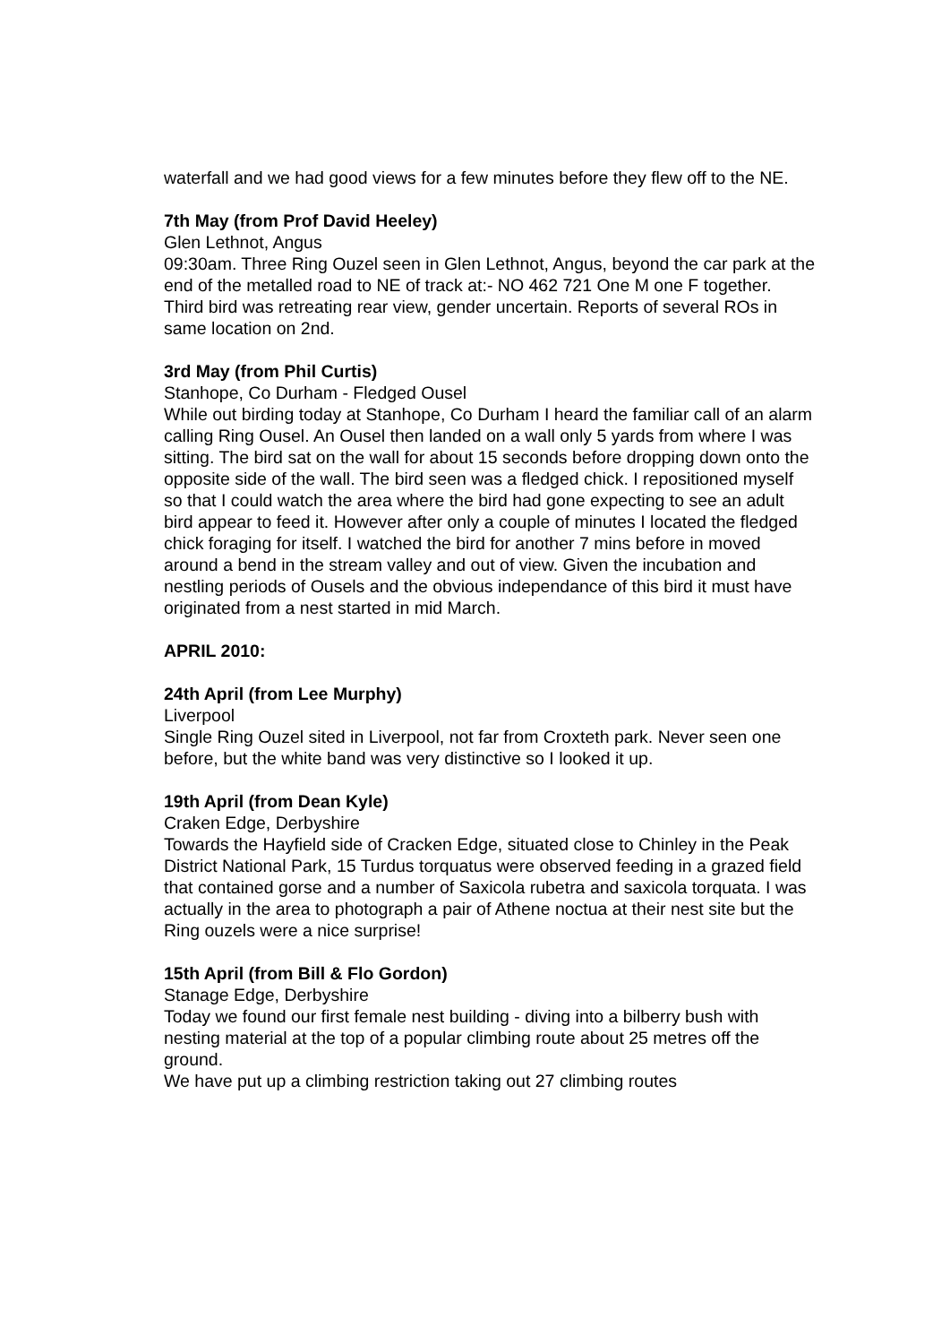waterfall and we had good views for a few minutes before they flew off to the NE.
7th May (from Prof David Heeley)
Glen Lethnot, Angus
09:30am. Three Ring Ouzel seen in Glen Lethnot, Angus, beyond the car park at the end of the metalled road to NE of track at:- NO 462 721 One M one F together. Third bird was retreating rear view, gender uncertain. Reports of several ROs in same location on 2nd.
3rd May (from Phil Curtis)
Stanhope, Co Durham - Fledged Ousel
While out birding today at Stanhope, Co Durham I heard the familiar call of an alarm calling Ring Ousel. An Ousel then landed on a wall only 5 yards from where I was sitting. The bird sat on the wall for about 15 seconds before dropping down onto the opposite side of the wall. The bird seen was a fledged chick. I repositioned myself so that I could watch the area where the bird had gone expecting to see an adult bird appear to feed it. However after only a couple of minutes I located the fledged chick foraging for itself. I watched the bird for another 7 mins before in moved around a bend in the stream valley and out of view. Given the incubation and nestling periods of Ousels and the obvious independance of this bird it must have originated from a nest started in mid March.
APRIL 2010:
24th April (from Lee Murphy)
Liverpool
Single Ring Ouzel sited in Liverpool, not far from Croxteth park. Never seen one before, but the white band was very distinctive so I looked it up.
19th April (from Dean Kyle)
Craken Edge, Derbyshire
Towards the Hayfield side of Cracken Edge, situated close to Chinley in the Peak District National Park, 15 Turdus torquatus were observed feeding in a grazed field that contained gorse and a number of Saxicola rubetra and saxicola torquata. I was actually in the area to photograph a pair of Athene noctua at their nest site but the Ring ouzels were a nice surprise!
15th April (from Bill & Flo Gordon)
Stanage Edge, Derbyshire
Today we found our first female nest building - diving into a bilberry bush with nesting material at the top of a popular climbing route about 25 metres off the ground.
We have put up a climbing restriction taking out 27 climbing routes